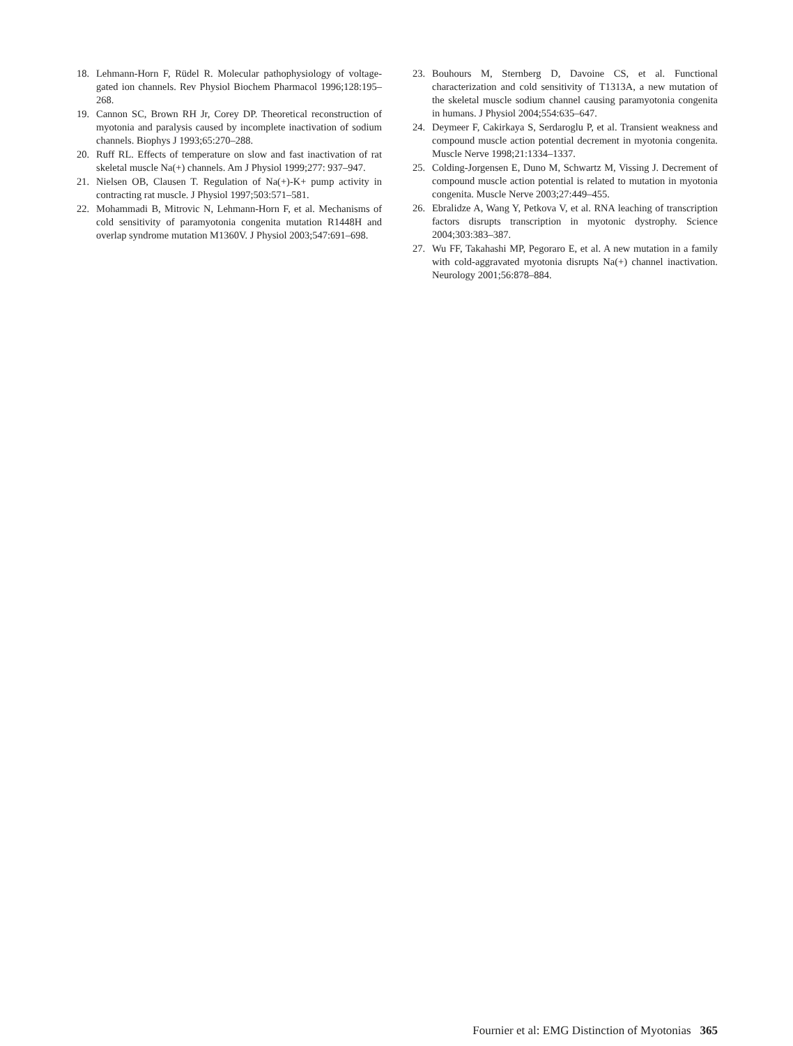18. Lehmann-Horn F, Rüdel R. Molecular pathophysiology of voltage-gated ion channels. Rev Physiol Biochem Pharmacol 1996;128:195–268.
19. Cannon SC, Brown RH Jr, Corey DP. Theoretical reconstruction of myotonia and paralysis caused by incomplete inactivation of sodium channels. Biophys J 1993;65:270–288.
20. Ruff RL. Effects of temperature on slow and fast inactivation of rat skeletal muscle Na(+) channels. Am J Physiol 1999;277: 937–947.
21. Nielsen OB, Clausen T. Regulation of Na(+)-K+ pump activity in contracting rat muscle. J Physiol 1997;503:571–581.
22. Mohammadi B, Mitrovic N, Lehmann-Horn F, et al. Mechanisms of cold sensitivity of paramyotonia congenita mutation R1448H and overlap syndrome mutation M1360V. J Physiol 2003;547:691–698.
23. Bouhours M, Sternberg D, Davoine CS, et al. Functional characterization and cold sensitivity of T1313A, a new mutation of the skeletal muscle sodium channel causing paramyotonia congenita in humans. J Physiol 2004;554:635–647.
24. Deymeer F, Cakirkaya S, Serdaroglu P, et al. Transient weakness and compound muscle action potential decrement in myotonia congenita. Muscle Nerve 1998;21:1334–1337.
25. Colding-Jorgensen E, Duno M, Schwartz M, Vissing J. Decrement of compound muscle action potential is related to mutation in myotonia congenita. Muscle Nerve 2003;27:449–455.
26. Ebralidze A, Wang Y, Petkova V, et al. RNA leaching of transcription factors disrupts transcription in myotonic dystrophy. Science 2004;303:383–387.
27. Wu FF, Takahashi MP, Pegoraro E, et al. A new mutation in a family with cold-aggravated myotonia disrupts Na(+) channel inactivation. Neurology 2001;56:878–884.
Fournier et al: EMG Distinction of Myotonias 365